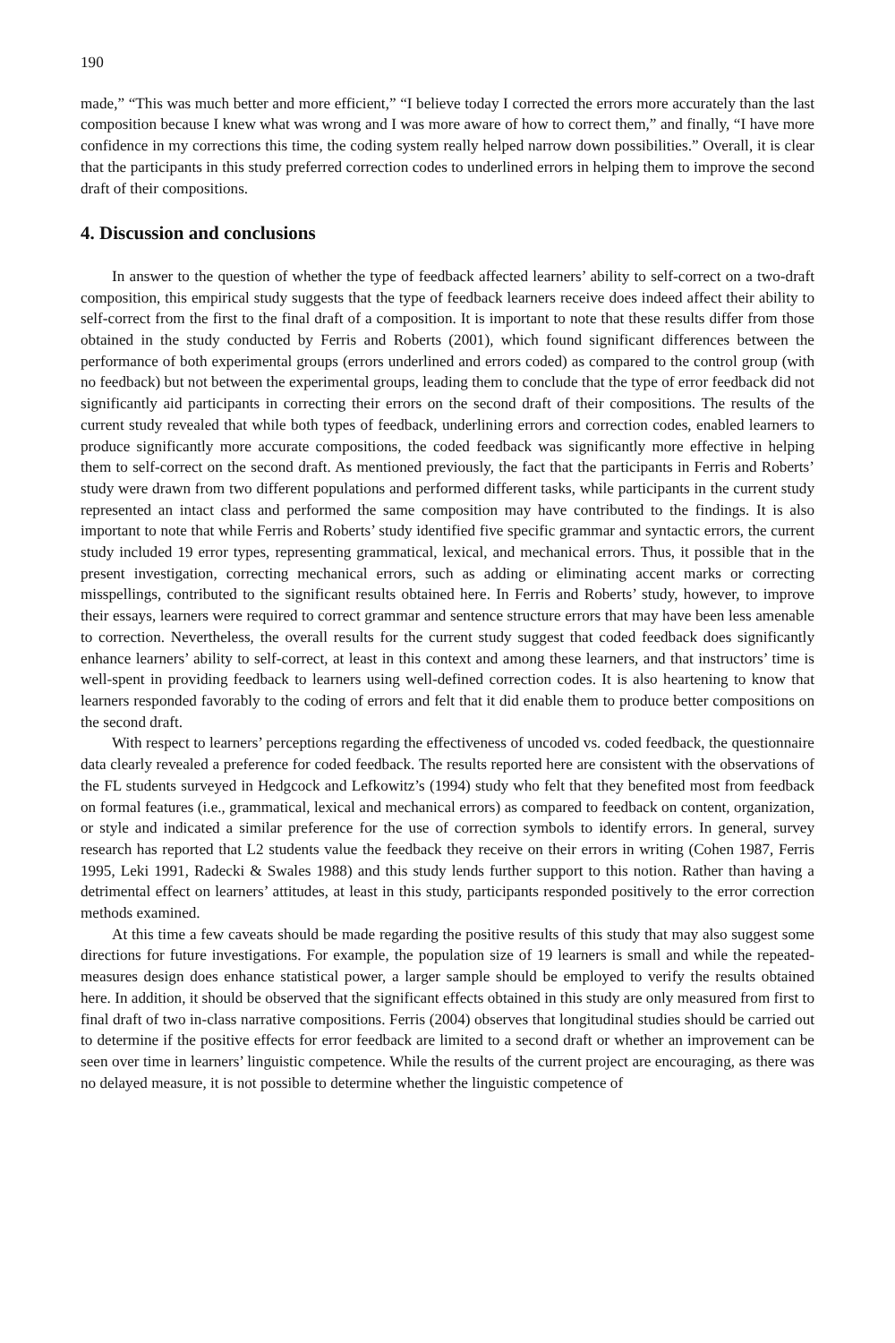190
made,” “This was much better and more efficient,” “I believe today I corrected the errors more accurately than the last composition because I knew what was wrong and I was more aware of how to correct them,” and finally, “I have more confidence in my corrections this time, the coding system really helped narrow down possibilities.” Overall, it is clear that the participants in this study preferred correction codes to underlined errors in helping them to improve the second draft of their compositions.
4. Discussion and conclusions
In answer to the question of whether the type of feedback affected learners’ ability to self-correct on a two-draft composition, this empirical study suggests that the type of feedback learners receive does indeed affect their ability to self-correct from the first to the final draft of a composition. It is important to note that these results differ from those obtained in the study conducted by Ferris and Roberts (2001), which found significant differences between the performance of both experimental groups (errors underlined and errors coded) as compared to the control group (with no feedback) but not between the experimental groups, leading them to conclude that the type of error feedback did not significantly aid participants in correcting their errors on the second draft of their compositions. The results of the current study revealed that while both types of feedback, underlining errors and correction codes, enabled learners to produce significantly more accurate compositions, the coded feedback was significantly more effective in helping them to self-correct on the second draft. As mentioned previously, the fact that the participants in Ferris and Roberts’ study were drawn from two different populations and performed different tasks, while participants in the current study represented an intact class and performed the same composition may have contributed to the findings. It is also important to note that while Ferris and Roberts’ study identified five specific grammar and syntactic errors, the current study included 19 error types, representing grammatical, lexical, and mechanical errors. Thus, it possible that in the present investigation, correcting mechanical errors, such as adding or eliminating accent marks or correcting misspellings, contributed to the significant results obtained here. In Ferris and Roberts’ study, however, to improve their essays, learners were required to correct grammar and sentence structure errors that may have been less amenable to correction. Nevertheless, the overall results for the current study suggest that coded feedback does significantly enhance learners’ ability to self-correct, at least in this context and among these learners, and that instructors’ time is well-spent in providing feedback to learners using well-defined correction codes. It is also heartening to know that learners responded favorably to the coding of errors and felt that it did enable them to produce better compositions on the second draft.
With respect to learners’ perceptions regarding the effectiveness of uncoded vs. coded feedback, the questionnaire data clearly revealed a preference for coded feedback. The results reported here are consistent with the observations of the FL students surveyed in Hedgcock and Lefkowitz’s (1994) study who felt that they benefited most from feedback on formal features (i.e., grammatical, lexical and mechanical errors) as compared to feedback on content, organization, or style and indicated a similar preference for the use of correction symbols to identify errors. In general, survey research has reported that L2 students value the feedback they receive on their errors in writing (Cohen 1987, Ferris 1995, Leki 1991, Radecki & Swales 1988) and this study lends further support to this notion. Rather than having a detrimental effect on learners’ attitudes, at least in this study, participants responded positively to the error correction methods examined.
At this time a few caveats should be made regarding the positive results of this study that may also suggest some directions for future investigations. For example, the population size of 19 learners is small and while the repeated-measures design does enhance statistical power, a larger sample should be employed to verify the results obtained here. In addition, it should be observed that the significant effects obtained in this study are only measured from first to final draft of two in-class narrative compositions. Ferris (2004) observes that longitudinal studies should be carried out to determine if the positive effects for error feedback are limited to a second draft or whether an improvement can be seen over time in learners’ linguistic competence. While the results of the current project are encouraging, as there was no delayed measure, it is not possible to determine whether the linguistic competence of